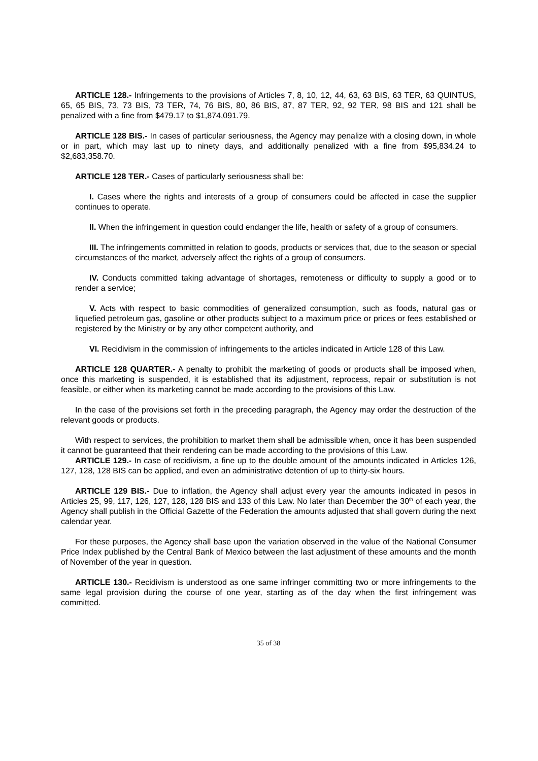ARTICLE 128.- Infringements to the provisions of Articles 7, 8, 10, 12, 44, 63, 63 BIS, 63 TER, 63 QUINTUS, 65, 65 BIS, 73, 73 BIS, 73 TER, 74, 76 BIS, 80, 86 BIS, 87, 87 TER, 92, 92 TER, 98 BIS and 121 shall be penalized with a fine from $479.17 to $1,874,091.79.
ARTICLE 128 BIS.- In cases of particular seriousness, the Agency may penalize with a closing down, in whole or in part, which may last up to ninety days, and additionally penalized with a fine from $95,834.24 to $2,683,358.70.
ARTICLE 128 TER.- Cases of particularly seriousness shall be:
I. Cases where the rights and interests of a group of consumers could be affected in case the supplier continues to operate.
II. When the infringement in question could endanger the life, health or safety of a group of consumers.
III. The infringements committed in relation to goods, products or services that, due to the season or special circumstances of the market, adversely affect the rights of a group of consumers.
IV. Conducts committed taking advantage of shortages, remoteness or difficulty to supply a good or to render a service;
V. Acts with respect to basic commodities of generalized consumption, such as foods, natural gas or liquefied petroleum gas, gasoline or other products subject to a maximum price or prices or fees established or registered by the Ministry or by any other competent authority, and
VI. Recidivism in the commission of infringements to the articles indicated in Article 128 of this Law.
ARTICLE 128 QUARTER.- A penalty to prohibit the marketing of goods or products shall be imposed when, once this marketing is suspended, it is established that its adjustment, reprocess, repair or substitution is not feasible, or either when its marketing cannot be made according to the provisions of this Law.
In the case of the provisions set forth in the preceding paragraph, the Agency may order the destruction of the relevant goods or products.
With respect to services, the prohibition to market them shall be admissible when, once it has been suspended it cannot be guaranteed that their rendering can be made according to the provisions of this Law.
ARTICLE 129.- In case of recidivism, a fine up to the double amount of the amounts indicated in Articles 126, 127, 128, 128 BIS can be applied, and even an administrative detention of up to thirty-six hours.
ARTICLE 129 BIS.- Due to inflation, the Agency shall adjust every year the amounts indicated in pesos in Articles 25, 99, 117, 126, 127, 128, 128 BIS and 133 of this Law. No later than December the 30<sup>th</sup> of each year, the Agency shall publish in the Official Gazette of the Federation the amounts adjusted that shall govern during the next calendar year.
For these purposes, the Agency shall base upon the variation observed in the value of the National Consumer Price Index published by the Central Bank of Mexico between the last adjustment of these amounts and the month of November of the year in question.
ARTICLE 130.- Recidivism is understood as one same infringer committing two or more infringements to the same legal provision during the course of one year, starting as of the day when the first infringement was committed.
35 of 38